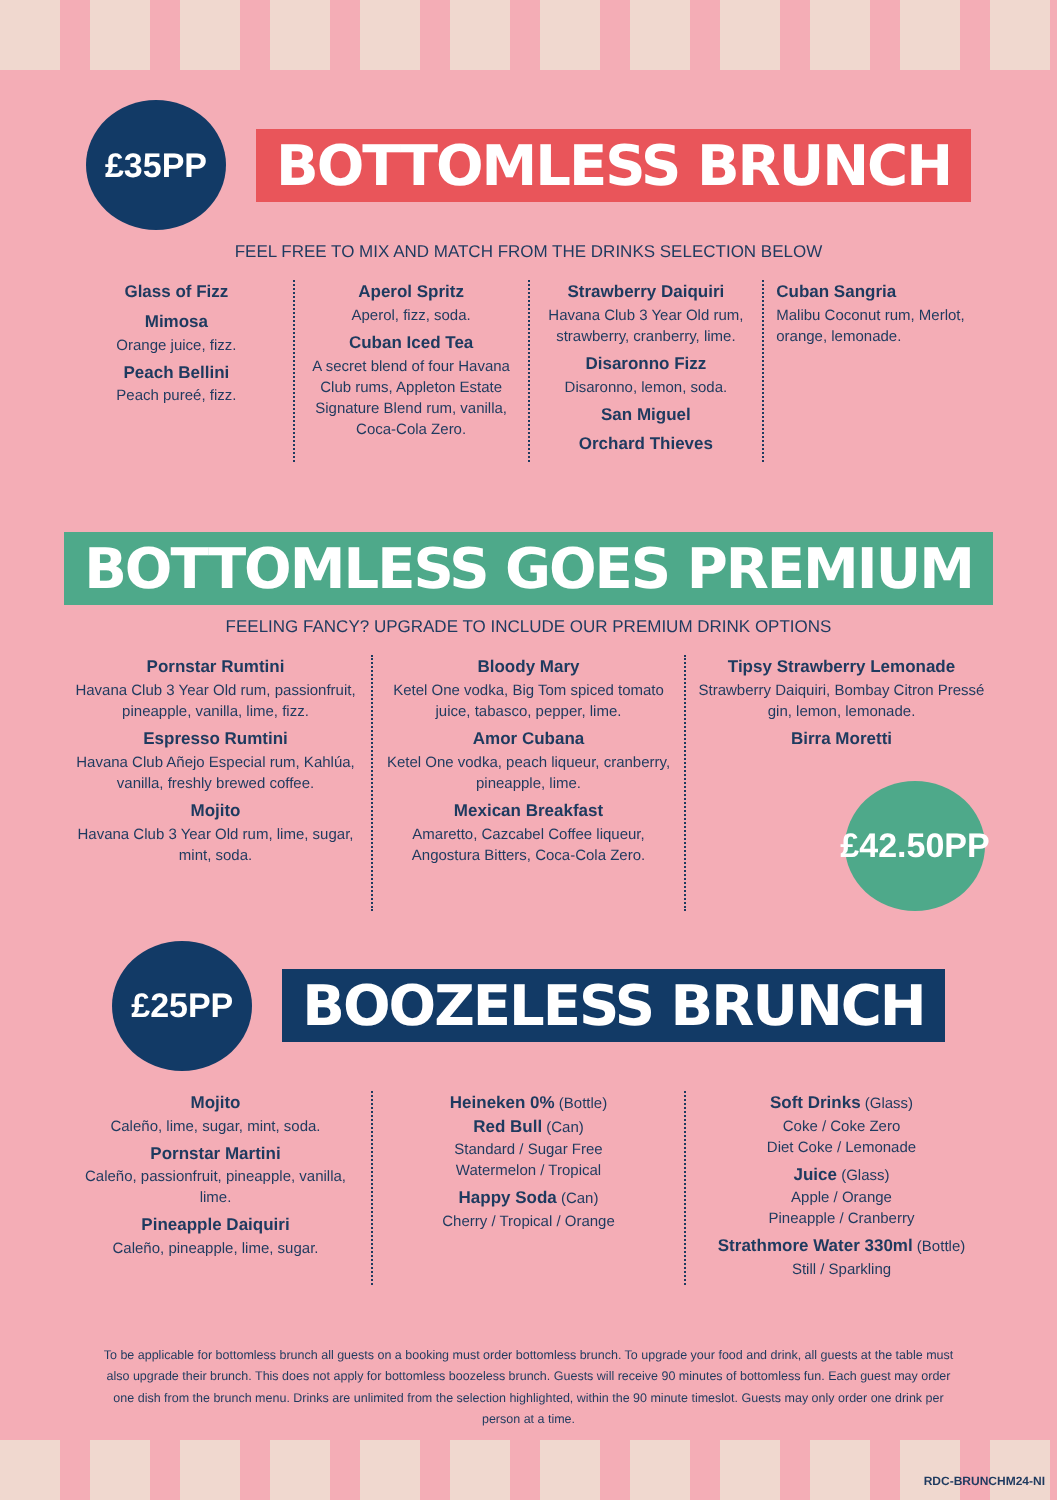£35PP
BOTTOMLESS BRUNCH
FEEL FREE TO MIX AND MATCH FROM THE DRINKS SELECTION BELOW
Glass of Fizz
Mimosa
Orange juice, fizz.
Peach Bellini
Peach pureé, fizz.
Aperol Spritz
Aperol, fizz, soda.
Cuban Iced Tea
A secret blend of four Havana Club rums, Appleton Estate Signature Blend rum, vanilla, Coca-Cola Zero.
Strawberry Daiquiri
Havana Club 3 Year Old rum, strawberry, cranberry, lime.
Disaronno Fizz
Disaronno, lemon, soda.
San Miguel
Orchard Thieves
Cuban Sangria
Malibu Coconut rum, Merlot, orange, lemonade.
BOTTOMLESS GOES PREMIUM
FEELING FANCY? UPGRADE TO INCLUDE OUR PREMIUM DRINK OPTIONS
Pornstar Rumtini
Havana Club 3 Year Old rum, passionfruit, pineapple, vanilla, lime, fizz.
Espresso Rumtini
Havana Club Añejo Especial rum, Kahlúa, vanilla, freshly brewed coffee.
Mojito
Havana Club 3 Year Old rum, lime, sugar, mint, soda.
Bloody Mary
Ketel One vodka, Big Tom spiced tomato juice, tabasco, pepper, lime.
Amor Cubana
Ketel One vodka, peach liqueur, cranberry, pineapple, lime.
Mexican Breakfast
Amaretto, Cazcabel Coffee liqueur, Angostura Bitters, Coca-Cola Zero.
Tipsy Strawberry Lemonade
Strawberry Daiquiri, Bombay Citron Pressé gin, lemon, lemonade.
Birra Moretti
£42.50PP
£25PP
BOOZELESS BRUNCH
Mojito
Caleño, lime, sugar, mint, soda.
Pornstar Martini
Caleño, passionfruit, pineapple, vanilla, lime.
Pineapple Daiquiri
Caleño, pineapple, lime, sugar.
Heineken 0% (Bottle)
Red Bull (Can)
Standard / Sugar Free
Watermelon / Tropical
Happy Soda (Can)
Cherry / Tropical / Orange
Soft Drinks (Glass)
Coke / Coke Zero
Diet Coke / Lemonade
Juice (Glass)
Apple / Orange
Pineapple / Cranberry
Strathmore Water 330ml (Bottle)
Still / Sparkling
To be applicable for bottomless brunch all guests on a booking must order bottomless brunch. To upgrade your food and drink, all guests at the table must also upgrade their brunch. This does not apply for bottomless boozeless brunch. Guests will receive 90 minutes of bottomless fun. Each guest may order one dish from the brunch menu. Drinks are unlimited from the selection highlighted, within the 90 minute timeslot. Guests may only order one drink per person at a time.
RDC-BRUNCHM24-NI